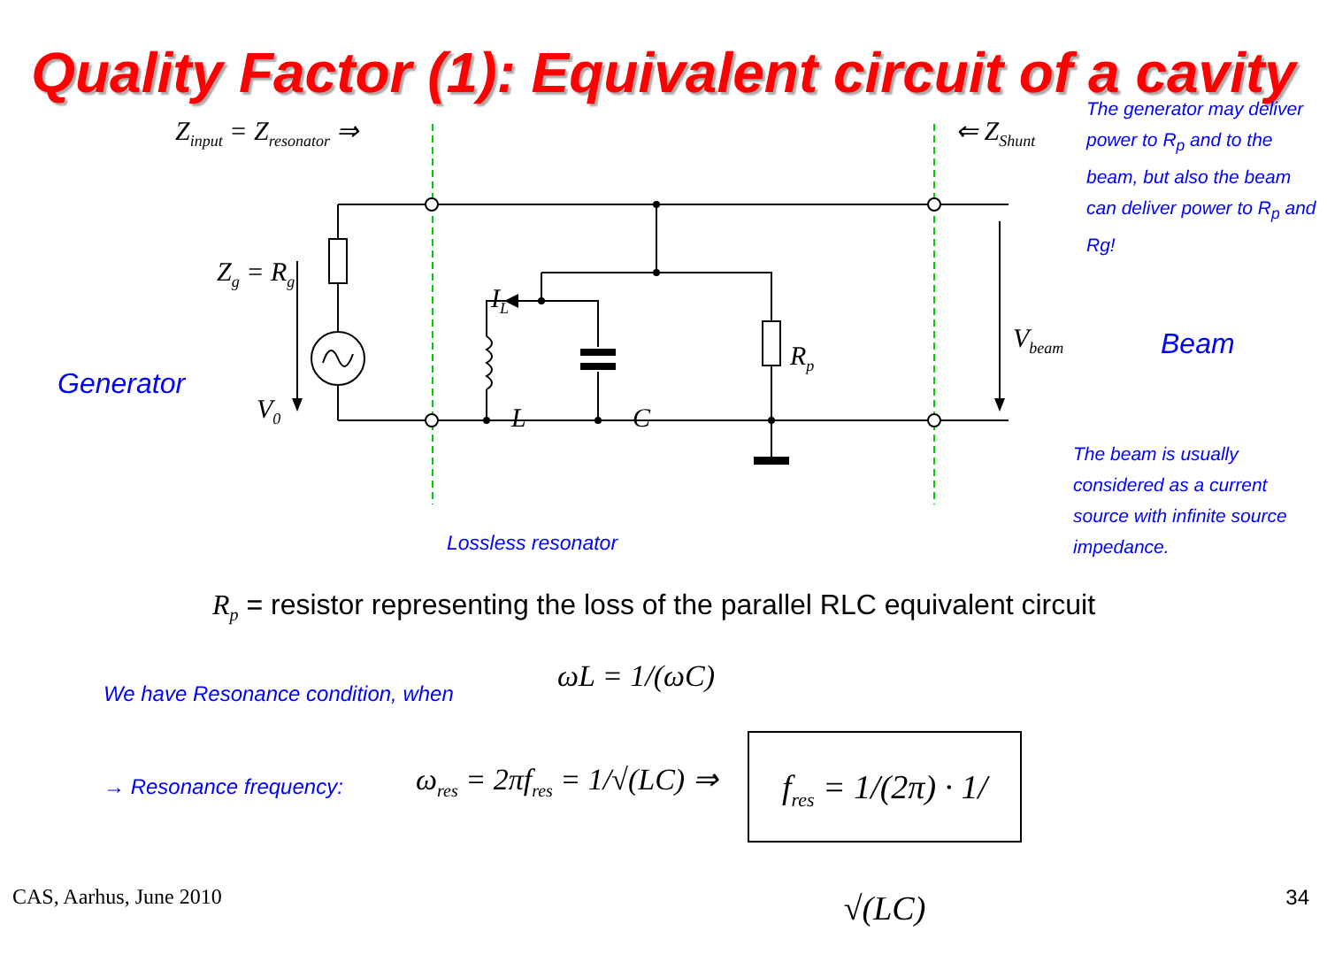Quality Factor (1): Equivalent circuit of a cavity
Z<sub>input</sub> = Z<sub>resonator</sub> ⇒ ⇐ Z<sub>Shunt</sub>
The generator may deliver power to R<sub>p</sub> and to the beam, but also the beam can deliver power to R<sub>p</sub> and Rg!
Z<sub>g</sub> = R<sub>g</sub>
Generator
V<sub>0</sub>
I<sub>L</sub>
L C
R<sub>p</sub>
V<sub>beam</sub> Beam
The beam is usually considered as a current source with infinite source impedance.
Lossless resonator
R<sub>p</sub> = resistor representing the loss of the parallel RLC equivalent circuit
We have Resonance condition, when
ωL = 1/(ωC)
→ Resonance frequency: ω<sub>res</sub> = 2πf<sub>res</sub> = 1/√(LC) ⇒
f<sub>res</sub> = 1/(2π) · 1/√(LC)
CAS, Aarhus, June 2010 34